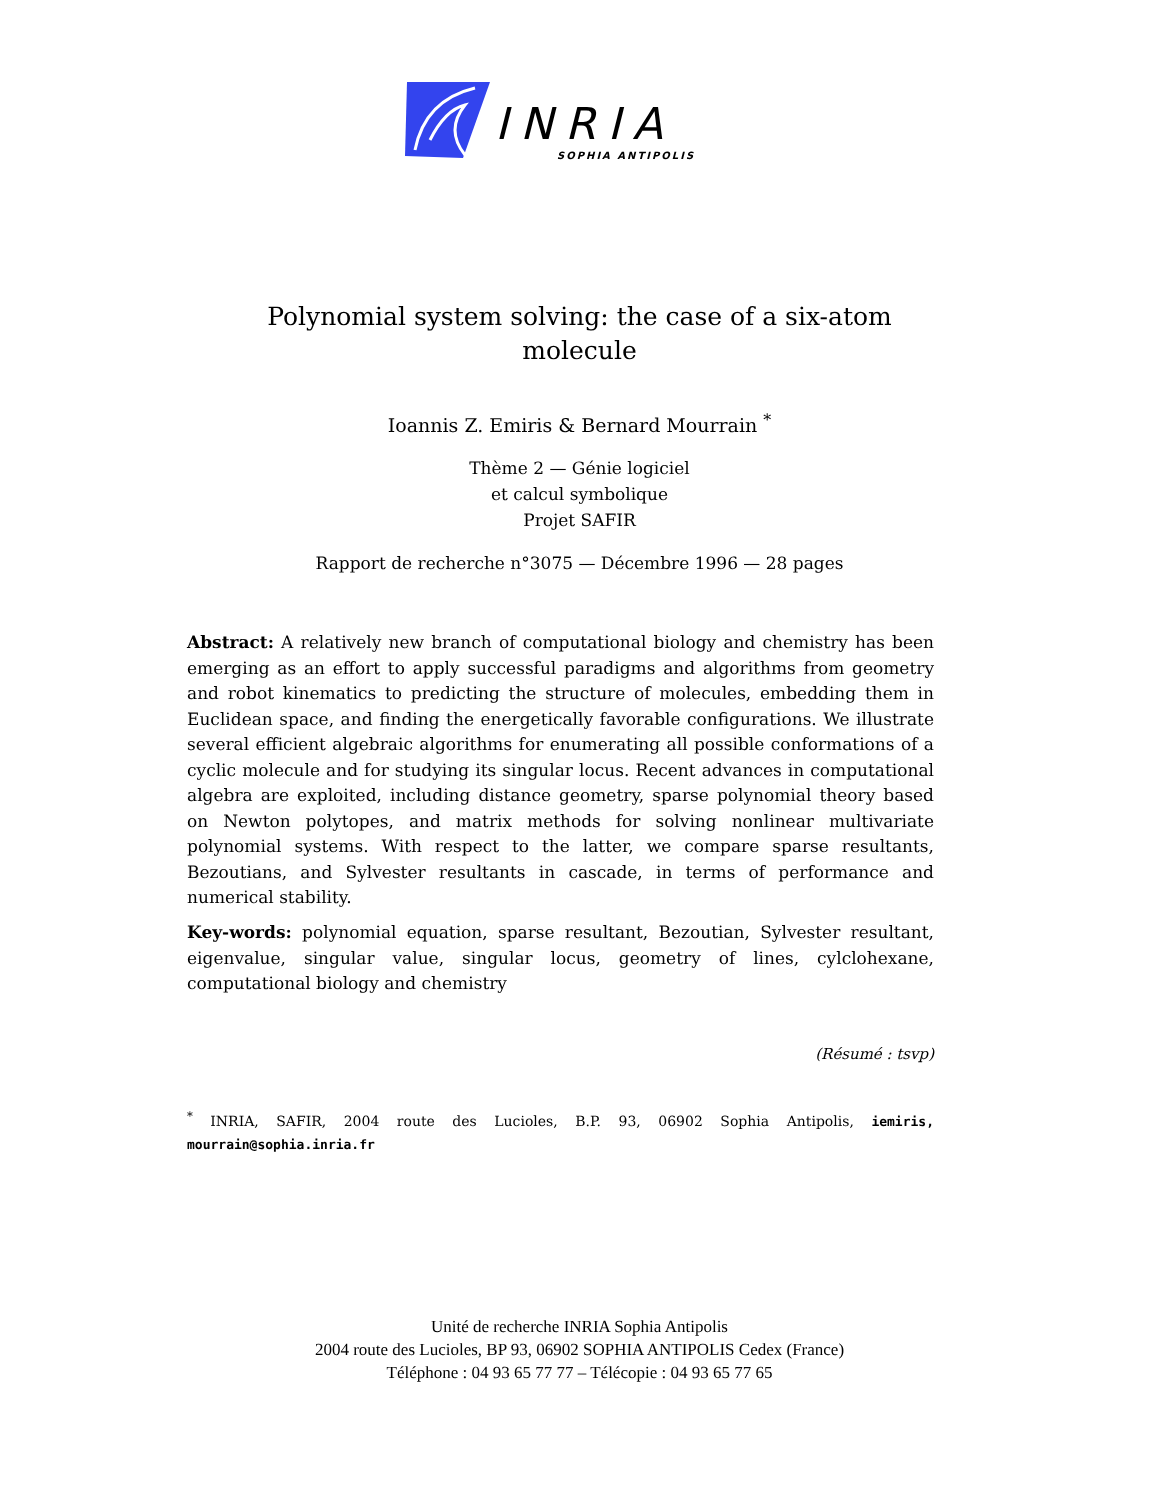INRIA
SOPHIA ANTIPOLIS
Polynomial system solving: the case of a six-atom
molecule
Ioannis Z. Emiris & Bernard Mourrain <sup>*</sup>
Thème 2 — Génie logiciel
et calcul symbolique
Projet SAFIR
Rapport de recherche n°3075 — Décembre 1996 — 28 pages
Abstract: A relatively new branch of computational biology and chemistry has been emerging as an effort to apply successful paradigms and algorithms from geometry and robot kinematics to predicting the structure of molecules, embedding them in Euclidean space, and finding the energetically favorable configurations. We illustrate several efficient algebraic algorithms for enumerating all possible conformations of a cyclic molecule and for studying its singular locus. Recent advances in computational algebra are exploited, including distance geometry, sparse polynomial theory based on Newton polytopes, and matrix methods for solving nonlinear multivariate polynomial systems. With respect to the latter, we compare sparse resultants, Bezoutians, and Sylvester resultants in cascade, in terms of performance and numerical stability.
Key-words: polynomial equation, sparse resultant, Bezoutian, Sylvester resultant, eigenvalue, singular value, singular locus, geometry of lines, cylclohexane, computational biology and chemistry
(Résumé : tsvp)
<sup>*</sup> INRIA, SAFIR, 2004 route des Lucioles, B.P. 93, 06902 Sophia Antipolis, iemiris, mourrain@sophia.inria.fr
Unité de recherche INRIA Sophia Antipolis
2004 route des Lucioles, BP 93, 06902 SOPHIA ANTIPOLIS Cedex (France)
Téléphone : 04 93 65 77 77 – Télécopie : 04 93 65 77 65